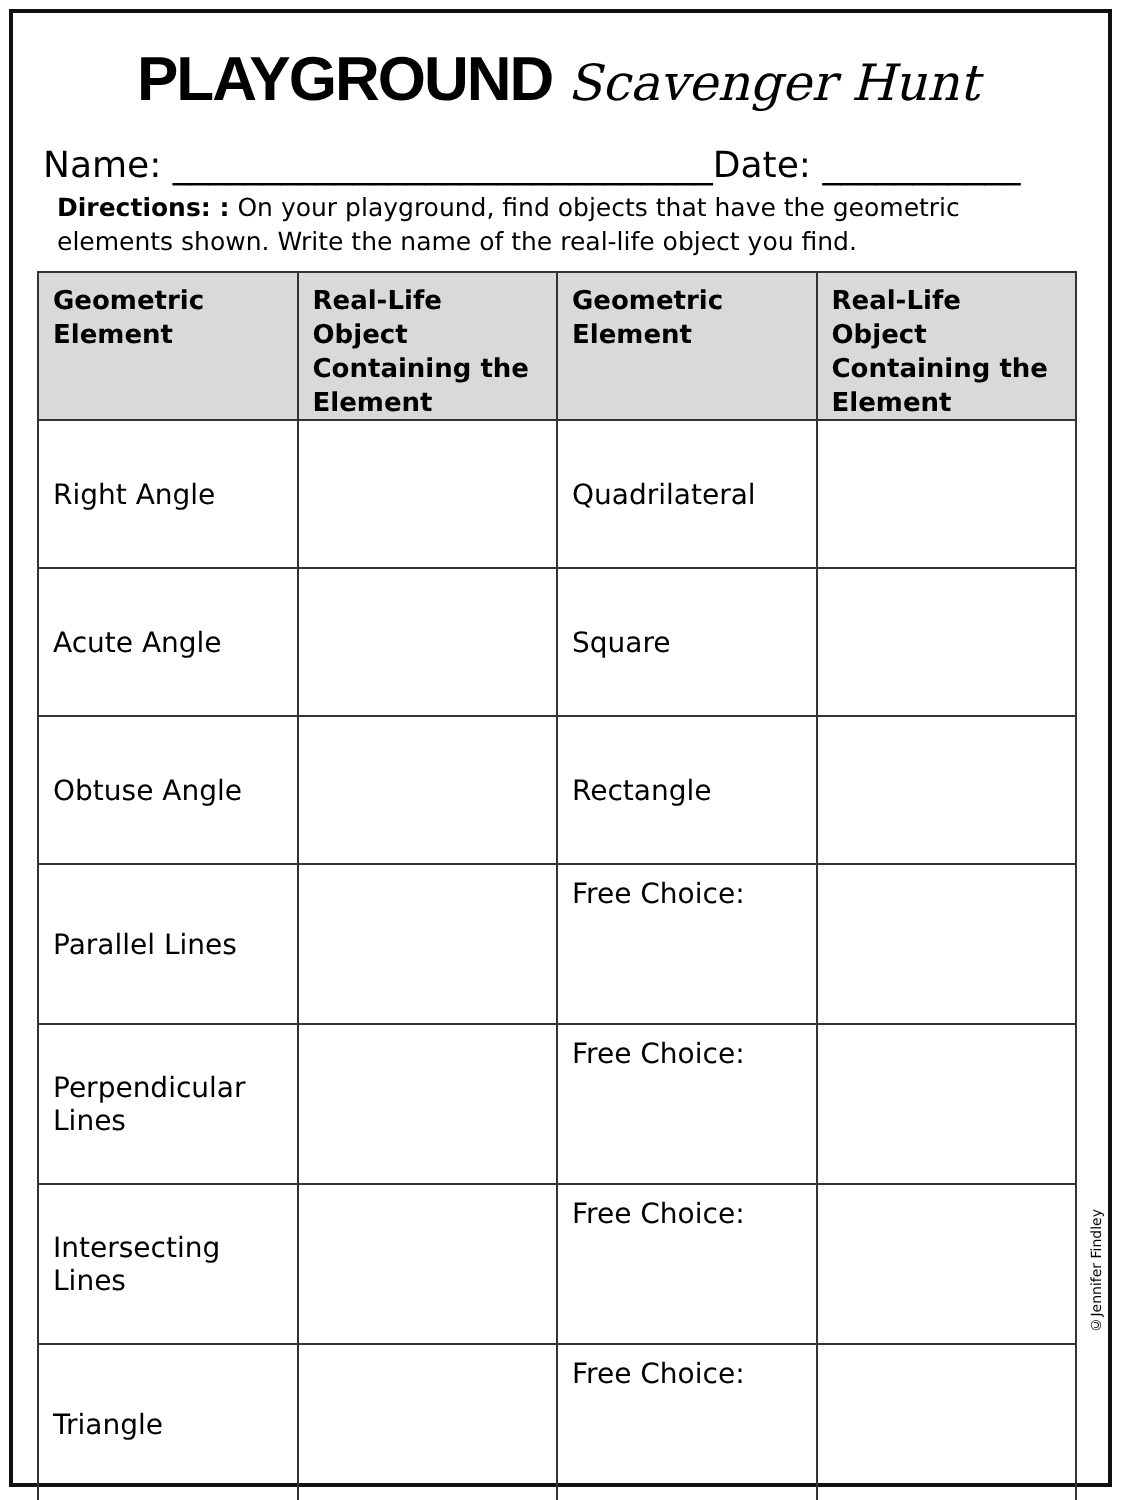PLAYGROUND Scavenger Hunt
Name: ______________________________Date: ___________
Directions: : On your playground, find objects that have the geometric elements shown. Write the name of the real-life object you find.
| Geometric Element | Real-Life Object Containing the Element | Geometric Element | Real-Life Object Containing the Element |
| --- | --- | --- | --- |
| Right Angle | | Quadrilateral | |
| Acute Angle | | Square | |
| Obtuse Angle | | Rectangle | |
| Parallel Lines | | Free Choice: | |
| Perpendicular Lines | | Free Choice: | |
| Intersecting Lines | | Free Choice: | |
| Triangle | | Free Choice: | |
©Jennifer Findley